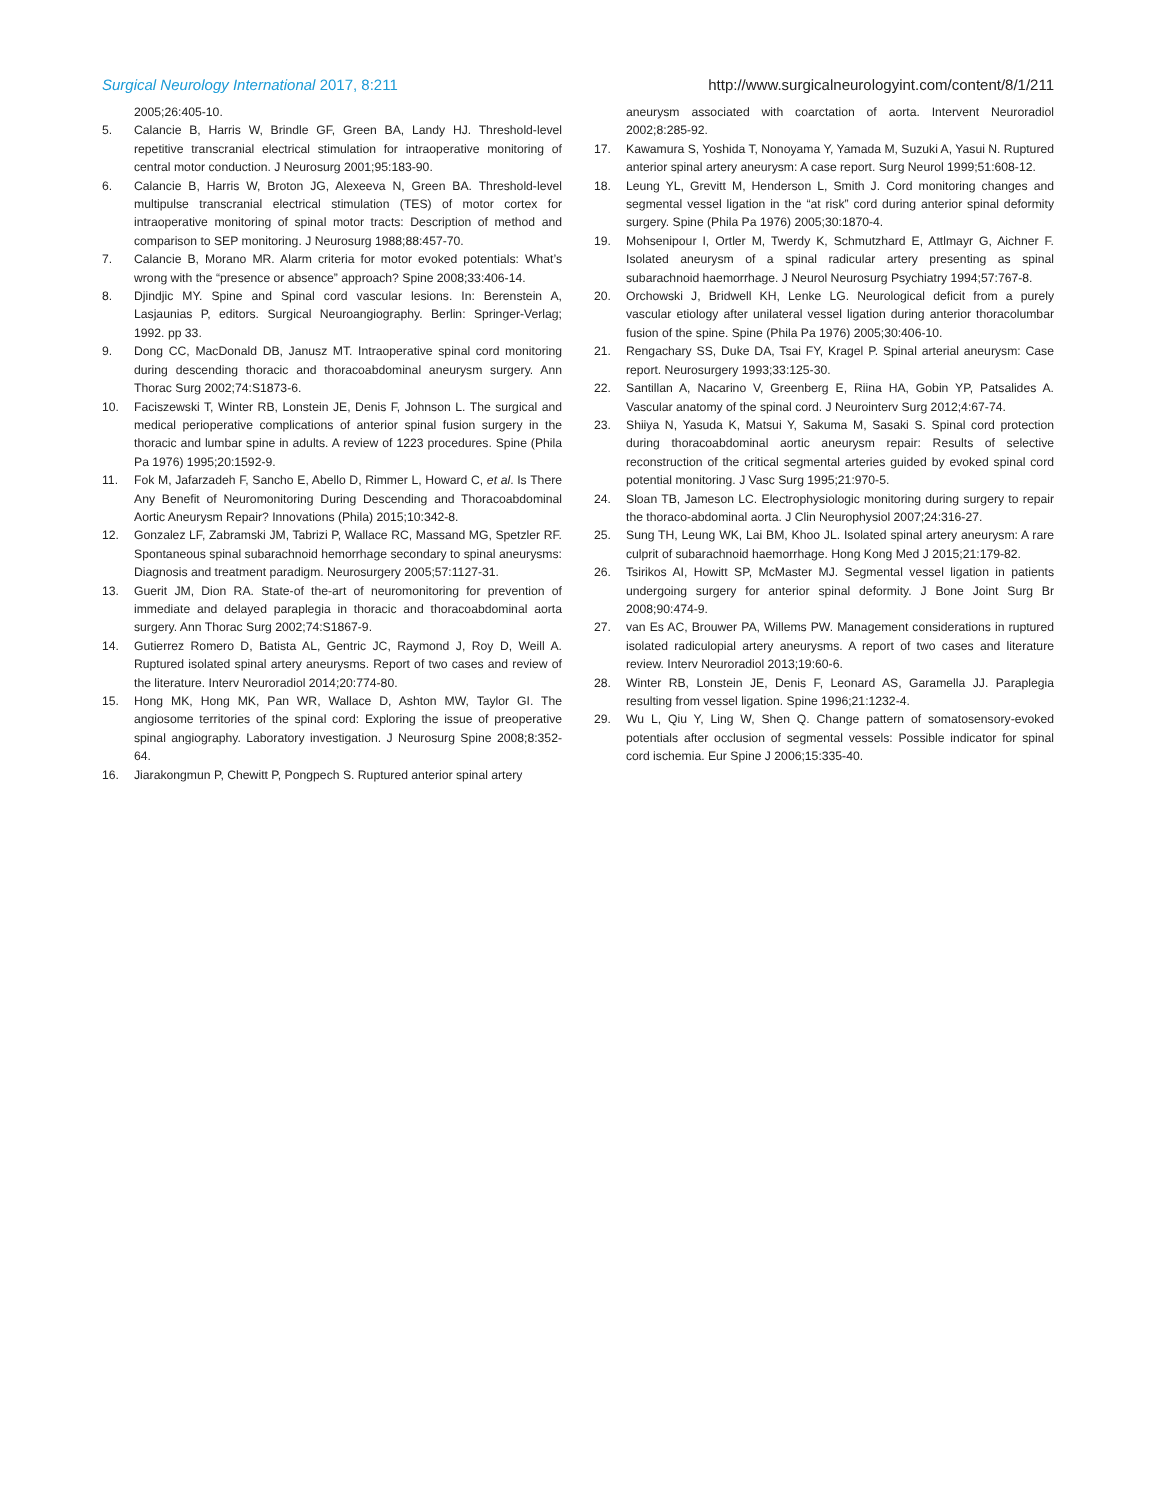Surgical Neurology International 2017, 8:211 http://www.surgicalneurologyint.com/content/8/1/211
2005;26:405-10.
5. Calancie B, Harris W, Brindle GF, Green BA, Landy HJ. Threshold-level repetitive transcranial electrical stimulation for intraoperative monitoring of central motor conduction. J Neurosurg 2001;95:183-90.
6. Calancie B, Harris W, Broton JG, Alexeeva N, Green BA. Threshold-level multipulse transcranial electrical stimulation (TES) of motor cortex for intraoperative monitoring of spinal motor tracts: Description of method and comparison to SEP monitoring. J Neurosurg 1988;88:457-70.
7. Calancie B, Morano MR. Alarm criteria for motor evoked potentials: What’s wrong with the “presence or absence” approach? Spine 2008;33:406-14.
8. Djindjic MY. Spine and Spinal cord vascular lesions. In: Berenstein A, Lasjaunias P, editors. Surgical Neuroangiography. Berlin: Springer-Verlag; 1992. pp 33.
9. Dong CC, MacDonald DB, Janusz MT. Intraoperative spinal cord monitoring during descending thoracic and thoracoabdominal aneurysm surgery. Ann Thorac Surg 2002;74:S1873-6.
10. Faciszewski T, Winter RB, Lonstein JE, Denis F, Johnson L. The surgical and medical perioperative complications of anterior spinal fusion surgery in the thoracic and lumbar spine in adults. A review of 1223 procedures. Spine (Phila Pa 1976) 1995;20:1592-9.
11. Fok M, Jafarzadeh F, Sancho E, Abello D, Rimmer L, Howard C, et al. Is There Any Benefit of Neuromonitoring During Descending and Thoracoabdominal Aortic Aneurysm Repair? Innovations (Phila) 2015;10:342-8.
12. Gonzalez LF, Zabramski JM, Tabrizi P, Wallace RC, Massand MG, Spetzler RF. Spontaneous spinal subarachnoid hemorrhage secondary to spinal aneurysms: Diagnosis and treatment paradigm. Neurosurgery 2005;57:1127-31.
13. Guerit JM, Dion RA. State-of the-art of neuromonitoring for prevention of immediate and delayed paraplegia in thoracic and thoracoabdominal aorta surgery. Ann Thorac Surg 2002;74:S1867-9.
14. Gutierrez Romero D, Batista AL, Gentric JC, Raymond J, Roy D, Weill A. Ruptured isolated spinal artery aneurysms. Report of two cases and review of the literature. Interv Neuroradiol 2014;20:774-80.
15. Hong MK, Hong MK, Pan WR, Wallace D, Ashton MW, Taylor GI. The angiosome territories of the spinal cord: Exploring the issue of preoperative spinal angiography. Laboratory investigation. J Neurosurg Spine 2008;8:352-64.
16. Jiarakongmun P, Chewitt P, Pongpech S. Ruptured anterior spinal artery
aneurysm associated with coarctation of aorta. Intervent Neuroradiol 2002;8:285-92.
17. Kawamura S, Yoshida T, Nonoyama Y, Yamada M, Suzuki A, Yasui N. Ruptured anterior spinal artery aneurysm: A case report. Surg Neurol 1999;51:608-12.
18. Leung YL, Grevitt M, Henderson L, Smith J. Cord monitoring changes and segmental vessel ligation in the “at risk” cord during anterior spinal deformity surgery. Spine (Phila Pa 1976) 2005;30:1870-4.
19. Mohsenipour I, Ortler M, Twerdy K, Schmutzhard E, Attlmayr G, Aichner F. Isolated aneurysm of a spinal radicular artery presenting as spinal subarachnoid haemorrhage. J Neurol Neurosurg Psychiatry 1994;57:767-8.
20. Orchowski J, Bridwell KH, Lenke LG. Neurological deficit from a purely vascular etiology after unilateral vessel ligation during anterior thoracolumbar fusion of the spine. Spine (Phila Pa 1976) 2005;30:406-10.
21. Rengachary SS, Duke DA, Tsai FY, Kragel P. Spinal arterial aneurysm: Case report. Neurosurgery 1993;33:125-30.
22. Santillan A, Nacarino V, Greenberg E, Riina HA, Gobin YP, Patsalides A. Vascular anatomy of the spinal cord. J Neurointerv Surg 2012;4:67-74.
23. Shiiya N, Yasuda K, Matsui Y, Sakuma M, Sasaki S. Spinal cord protection during thoracoabdominal aortic aneurysm repair: Results of selective reconstruction of the critical segmental arteries guided by evoked spinal cord potential monitoring. J Vasc Surg 1995;21:970-5.
24. Sloan TB, Jameson LC. Electrophysiologic monitoring during surgery to repair the thoraco-abdominal aorta. J Clin Neurophysiol 2007;24:316-27.
25. Sung TH, Leung WK, Lai BM, Khoo JL. Isolated spinal artery aneurysm: A rare culprit of subarachnoid haemorrhage. Hong Kong Med J 2015;21:179-82.
26. Tsirikos AI, Howitt SP, McMaster MJ. Segmental vessel ligation in patients undergoing surgery for anterior spinal deformity. J Bone Joint Surg Br 2008;90:474-9.
27. van Es AC, Brouwer PA, Willems PW. Management considerations in ruptured isolated radiculopial artery aneurysms. A report of two cases and literature review. Interv Neuroradiol 2013;19:60-6.
28. Winter RB, Lonstein JE, Denis F, Leonard AS, Garamella JJ. Paraplegia resulting from vessel ligation. Spine 1996;21:1232-4.
29. Wu L, Qiu Y, Ling W, Shen Q. Change pattern of somatosensory-evoked potentials after occlusion of segmental vessels: Possible indicator for spinal cord ischemia. Eur Spine J 2006;15:335-40.